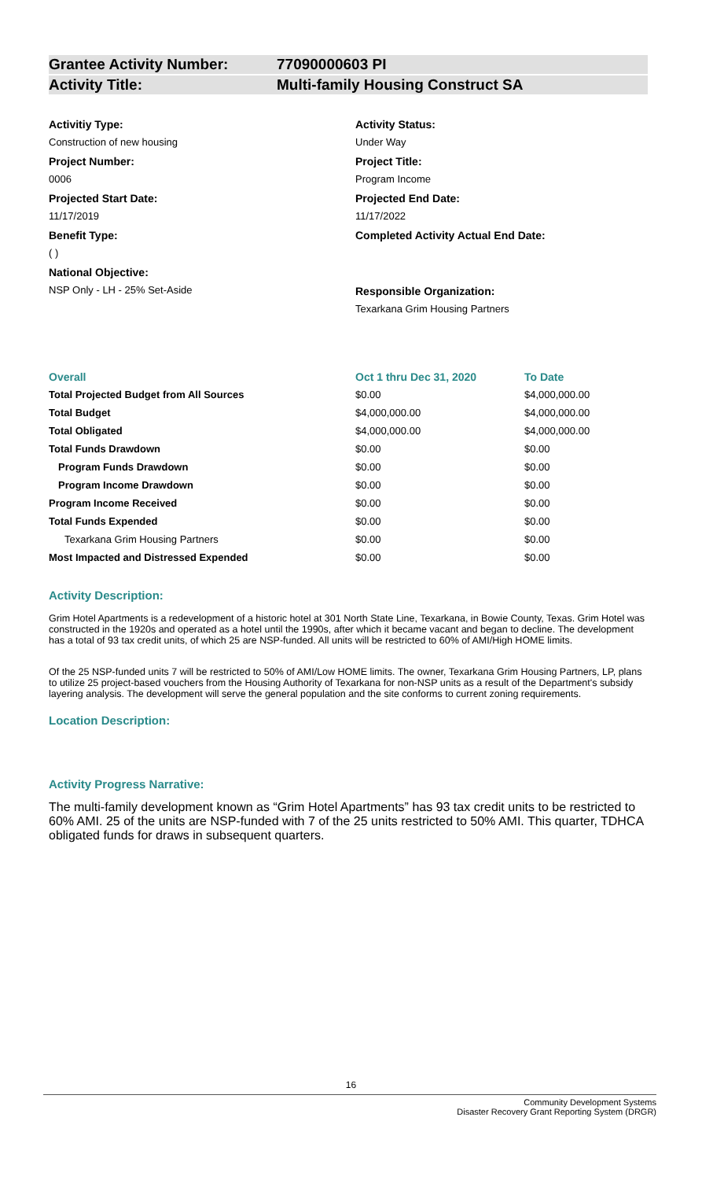Grantee Activity Number: 77090000603 PI
Activity Title: Multi-family Housing Construct SA
Activitiy Type:
Construction of new housing
Project Number:
0006
Projected Start Date:
11/17/2019
Benefit Type:
( )
National Objective:
NSP Only - LH - 25% Set-Aside
Activity Status:
Under Way
Project Title:
Program Income
Projected End Date:
11/17/2022
Completed Activity Actual End Date:
Responsible Organization:
Texarkana Grim Housing Partners
| Overall | Oct 1 thru Dec 31, 2020 | To Date |
| --- | --- | --- |
| Total Projected Budget from All Sources | $0.00 | $4,000,000.00 |
| Total Budget | $4,000,000.00 | $4,000,000.00 |
| Total Obligated | $4,000,000.00 | $4,000,000.00 |
| Total Funds Drawdown | $0.00 | $0.00 |
| Program Funds Drawdown | $0.00 | $0.00 |
| Program Income Drawdown | $0.00 | $0.00 |
| Program Income Received | $0.00 | $0.00 |
| Total Funds Expended | $0.00 | $0.00 |
| Texarkana Grim Housing Partners | $0.00 | $0.00 |
| Most Impacted and Distressed Expended | $0.00 | $0.00 |
Activity Description:
Grim Hotel Apartments is a redevelopment of a historic hotel at 301 North State Line, Texarkana, in Bowie County, Texas. Grim Hotel was constructed in the 1920s and operated as a hotel until the 1990s, after which it became vacant and began to decline. The development has a total of 93 tax credit units, of which 25 are NSP-funded. All units will be restricted to 60% of AMI/High HOME limits.
Of the 25 NSP-funded units 7 will be restricted to 50% of AMI/Low HOME limits. The owner, Texarkana Grim Housing Partners, LP, plans to utilize 25 project-based vouchers from the Housing Authority of Texarkana for non-NSP units as a result of the Department's subsidy layering analysis. The development will serve the general population and the site conforms to current zoning requirements.
Location Description:
Activity Progress Narrative:
The multi-family development known as “Grim Hotel Apartments” has 93 tax credit units to be restricted to 60% AMI. 25 of the units are NSP-funded with 7 of the 25 units restricted to 50% AMI. This quarter, TDHCA obligated funds for draws in subsequent quarters.
16
Community Development Systems
Disaster Recovery Grant Reporting System (DRGR)